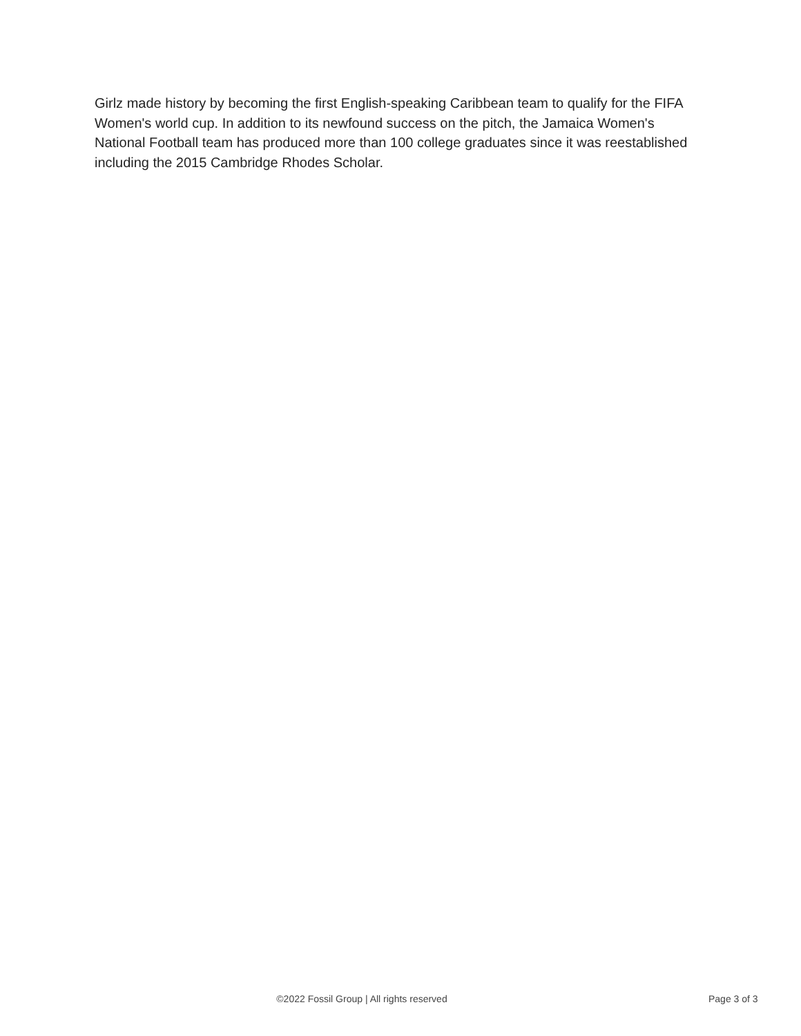Girlz made history by becoming the first English-speaking Caribbean team to qualify for the FIFA Women's world cup. In addition to its newfound success on the pitch, the Jamaica Women's National Football team has produced more than 100 college graduates since it was reestablished including the 2015 Cambridge Rhodes Scholar.
©2022 Fossil Group | All rights reserved
Page 3 of 3